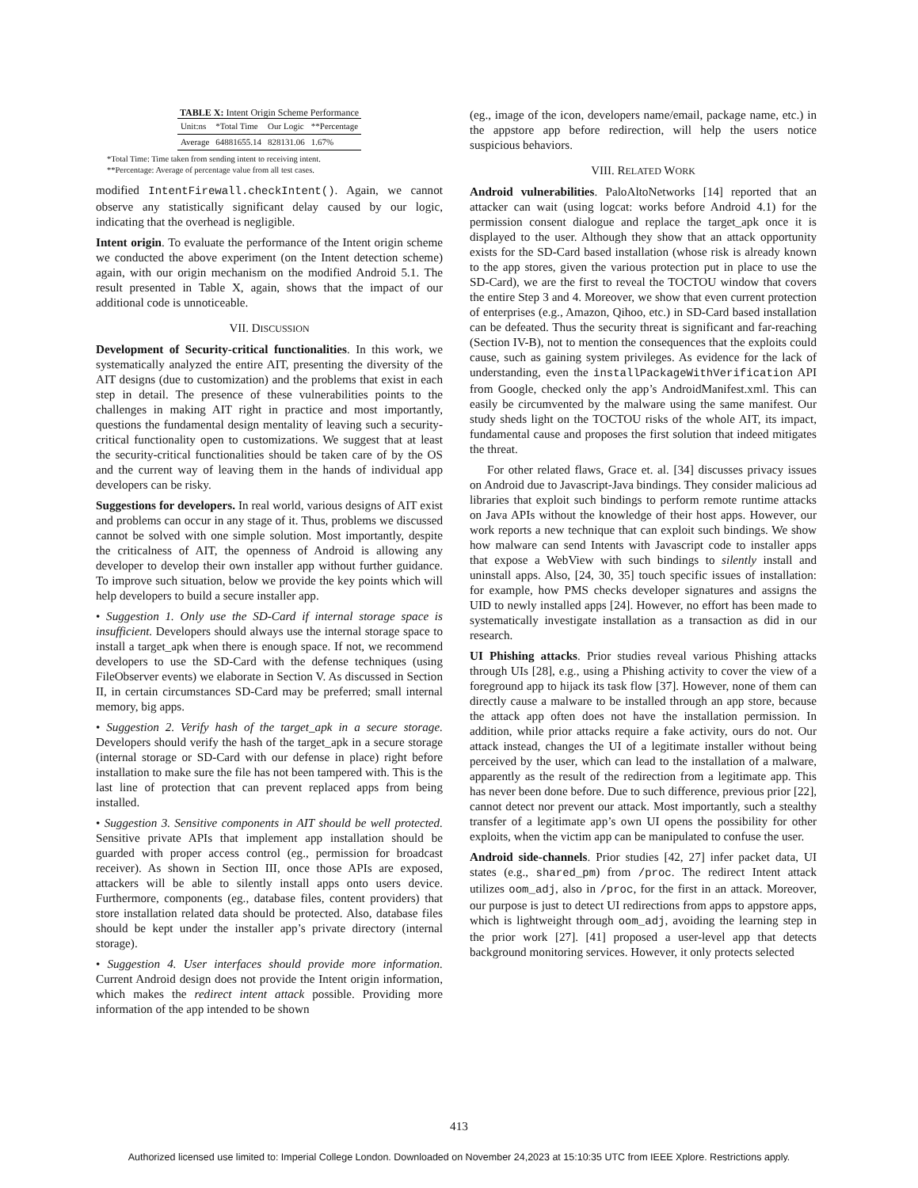TABLE X: Intent Origin Scheme Performance
| Unit:ns | *Total Time | Our Logic | **Percentage |
| --- | --- | --- | --- |
| Average | 64881655.14 | 828131.06 | 1.67% |
*Total Time: Time taken from sending intent to receiving intent.
**Percentage: Average of percentage value from all test cases.
modified IntentFirewall.checkIntent(). Again, we cannot observe any statistically significant delay caused by our logic, indicating that the overhead is negligible.
Intent origin. To evaluate the performance of the Intent origin scheme we conducted the above experiment (on the Intent detection scheme) again, with our origin mechanism on the modified Android 5.1. The result presented in Table X, again, shows that the impact of our additional code is unnoticeable.
VII. DISCUSSION
Development of Security-critical functionalities. In this work, we systematically analyzed the entire AIT, presenting the diversity of the AIT designs (due to customization) and the problems that exist in each step in detail. The presence of these vulnerabilities points to the challenges in making AIT right in practice and most importantly, questions the fundamental design mentality of leaving such a security-critical functionality open to customizations. We suggest that at least the security-critical functionalities should be taken care of by the OS and the current way of leaving them in the hands of individual app developers can be risky.
Suggestions for developers. In real world, various designs of AIT exist and problems can occur in any stage of it. Thus, problems we discussed cannot be solved with one simple solution. Most importantly, despite the criticalness of AIT, the openness of Android is allowing any developer to develop their own installer app without further guidance. To improve such situation, below we provide the key points which will help developers to build a secure installer app.
• Suggestion 1. Only use the SD-Card if internal storage space is insufficient. Developers should always use the internal storage space to install a target_apk when there is enough space. If not, we recommend developers to use the SD-Card with the defense techniques (using FileObserver events) we elaborate in Section V. As discussed in Section II, in certain circumstances SD-Card may be preferred; small internal memory, big apps.
• Suggestion 2. Verify hash of the target_apk in a secure storage. Developers should verify the hash of the target_apk in a secure storage (internal storage or SD-Card with our defense in place) right before installation to make sure the file has not been tampered with. This is the last line of protection that can prevent replaced apps from being installed.
• Suggestion 3. Sensitive components in AIT should be well protected. Sensitive private APIs that implement app installation should be guarded with proper access control (eg., permission for broadcast receiver). As shown in Section III, once those APIs are exposed, attackers will be able to silently install apps onto users device. Furthermore, components (eg., database files, content providers) that store installation related data should be protected. Also, database files should be kept under the installer app’s private directory (internal storage).
• Suggestion 4. User interfaces should provide more information. Current Android design does not provide the Intent origin information, which makes the redirect intent attack possible. Providing more information of the app intended to be shown
(eg., image of the icon, developers name/email, package name, etc.) in the appstore app before redirection, will help the users notice suspicious behaviors.
VIII. RELATED WORK
Android vulnerabilities. PaloAltoNetworks [14] reported that an attacker can wait (using logcat: works before Android 4.1) for the permission consent dialogue and replace the target_apk once it is displayed to the user. Although they show that an attack opportunity exists for the SD-Card based installation (whose risk is already known to the app stores, given the various protection put in place to use the SD-Card), we are the first to reveal the TOCTOU window that covers the entire Step 3 and 4. Moreover, we show that even current protection of enterprises (e.g., Amazon, Qihoo, etc.) in SD-Card based installation can be defeated. Thus the security threat is significant and far-reaching (Section IV-B), not to mention the consequences that the exploits could cause, such as gaining system privileges. As evidence for the lack of understanding, even the installPackageWithVerification API from Google, checked only the app’s AndroidManifest.xml. This can easily be circumvented by the malware using the same manifest. Our study sheds light on the TOCTOU risks of the whole AIT, its impact, fundamental cause and proposes the first solution that indeed mitigates the threat.
For other related flaws, Grace et. al. [34] discusses privacy issues on Android due to Javascript-Java bindings. They consider malicious ad libraries that exploit such bindings to perform remote runtime attacks on Java APIs without the knowledge of their host apps. However, our work reports a new technique that can exploit such bindings. We show how malware can send Intents with Javascript code to installer apps that expose a WebView with such bindings to silently install and uninstall apps. Also, [24, 30, 35] touch specific issues of installation: for example, how PMS checks developer signatures and assigns the UID to newly installed apps [24]. However, no effort has been made to systematically investigate installation as a transaction as did in our research.
UI Phishing attacks. Prior studies reveal various Phishing attacks through UIs [28], e.g., using a Phishing activity to cover the view of a foreground app to hijack its task flow [37]. However, none of them can directly cause a malware to be installed through an app store, because the attack app often does not have the installation permission. In addition, while prior attacks require a fake activity, ours do not. Our attack instead, changes the UI of a legitimate installer without being perceived by the user, which can lead to the installation of a malware, apparently as the result of the redirection from a legitimate app. This has never been done before. Due to such difference, previous prior [22], cannot detect nor prevent our attack. Most importantly, such a stealthy transfer of a legitimate app’s own UI opens the possibility for other exploits, when the victim app can be manipulated to confuse the user.
Android side-channels. Prior studies [42, 27] infer packet data, UI states (e.g., shared_pm) from /proc. The redirect Intent attack utilizes oom_adj, also in /proc, for the first in an attack. Moreover, our purpose is just to detect UI redirections from apps to appstore apps, which is lightweight through oom_adj, avoiding the learning step in the prior work [27]. [41] proposed a user-level app that detects background monitoring services. However, it only protects selected
413
Authorized licensed use limited to: Imperial College London. Downloaded on November 24,2023 at 15:10:35 UTC from IEEE Xplore. Restrictions apply.